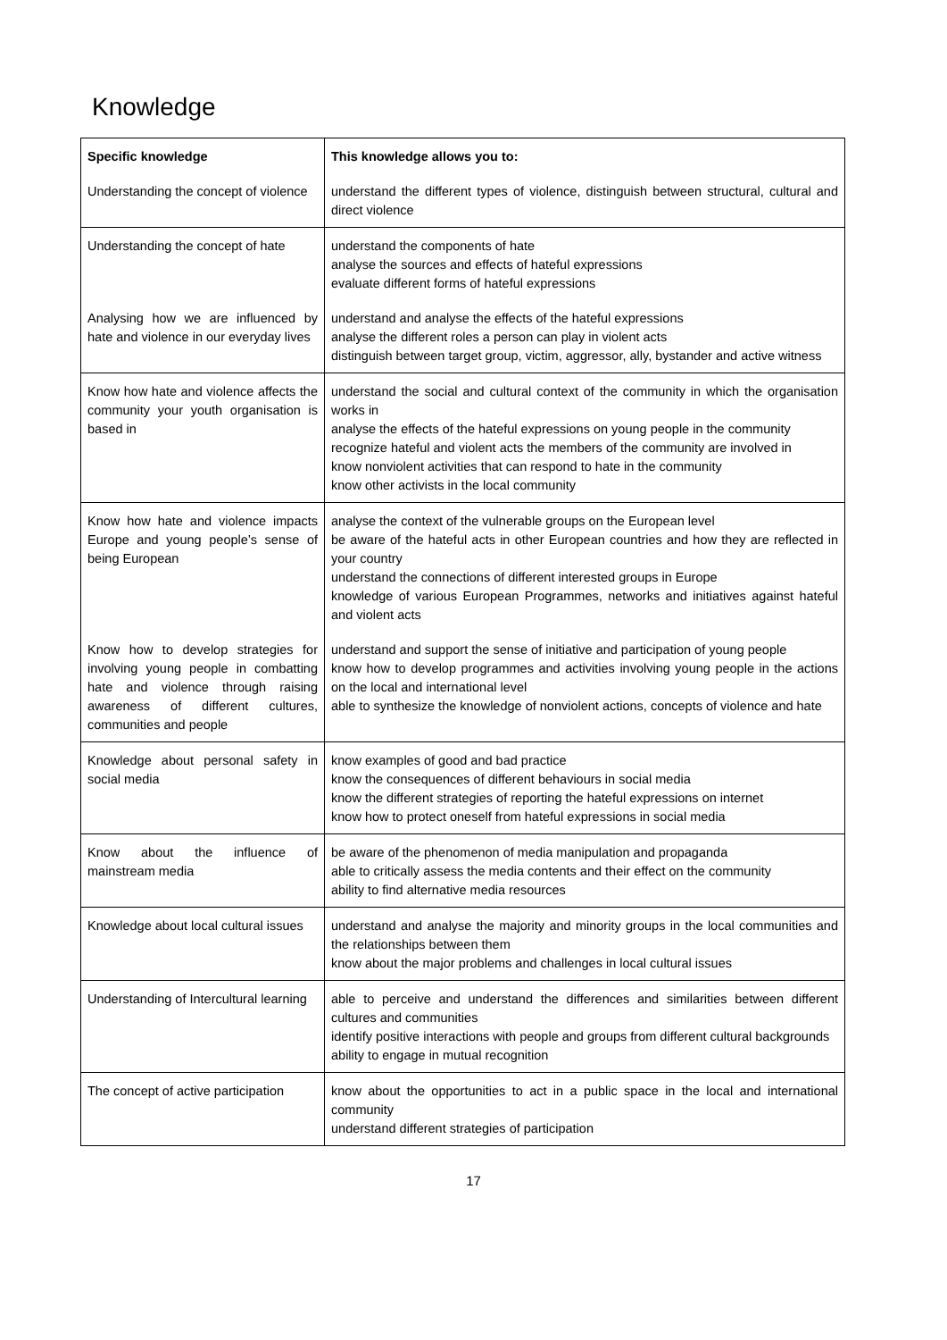Knowledge
| Specific knowledge | This knowledge allows you to: |
| --- | --- |
| Understanding the concept of violence | understand the different types of violence, distinguish between structural, cultural and direct violence |
| Understanding the concept of hate | understand the components of hate analyse the sources and effects of hateful expressions evaluate different forms of hateful expressions |
| Analysing how we are influenced by hate and violence in our everyday lives | understand and analyse the effects of the hateful expressions analyse the different roles a person can play in violent acts distinguish between target group, victim, aggressor, ally, bystander and active witness |
| Know how hate and violence affects the community your youth organisation is based in | understand the social and cultural context of the community in which the organisation works in analyse the effects of the hateful expressions on young people in the community recognize hateful and violent acts the members of the community are involved in know nonviolent activities that can respond to hate in the community know other activists in the local community |
| Know how hate and violence impacts Europe and young people’s sense of being European | analyse the context of the vulnerable groups on the European level be aware of the hateful acts in other European countries and how they are reflected in your country understand the connections of different interested groups in Europe knowledge of various European Programmes, networks and initiatives against hateful and violent acts |
| Know how to develop strategies for involving young people in combatting hate and violence through raising awareness of different cultures, communities and people | understand and support the sense of initiative and participation of young people know how to develop programmes and activities involving young people in the actions on the local and international level able to synthesize the knowledge of nonviolent actions, concepts of violence and hate |
| Knowledge about personal safety in social media | know examples of good and bad practice know the consequences of different behaviours in social media know the different strategies of reporting the hateful expressions on internet know how to protect oneself from hateful expressions in social media |
| Know about the influence of mainstream media | be aware of the phenomenon of media manipulation and propaganda able to critically assess the media contents and their effect on the community ability to find alternative media resources |
| Knowledge about local cultural issues | understand and analyse the majority and minority groups in the local communities and the relationships between them know about the major problems and challenges in local cultural issues |
| Understanding of Intercultural learning | able to perceive and understand the differences and similarities between different cultures and communities identify positive interactions with people and groups from different cultural backgrounds ability to engage in mutual recognition |
| The concept of active participation | know about the opportunities to act in a public space in the local and international community understand different strategies of participation |
17